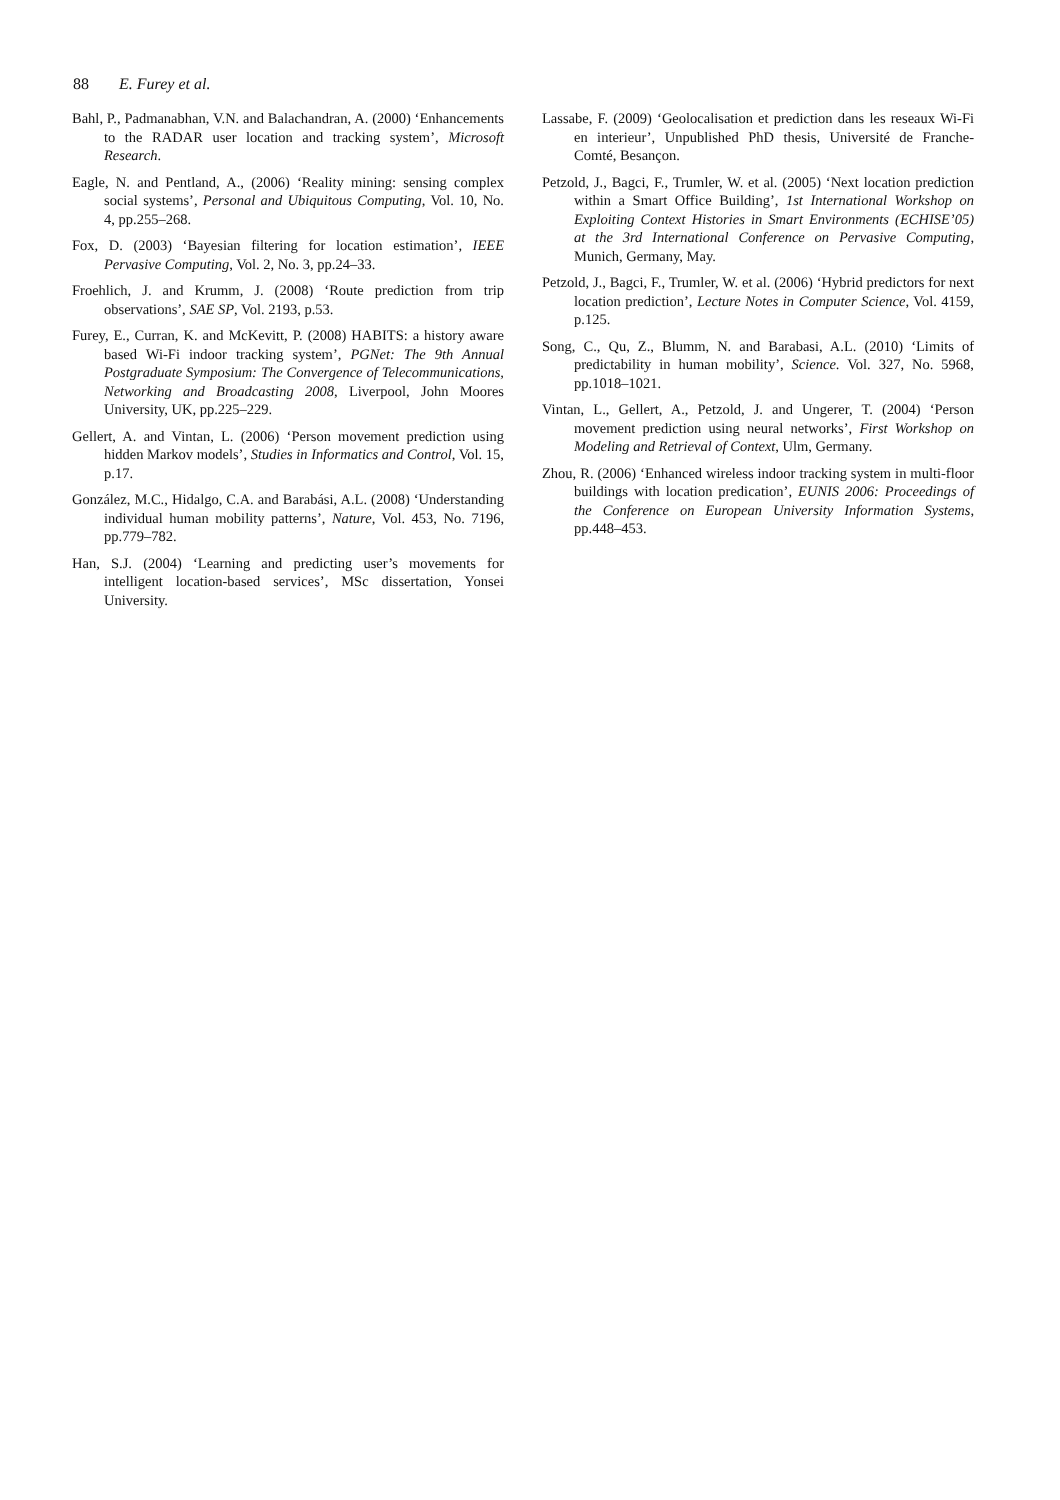88 E. Furey et al.
Bahl, P., Padmanabhan, V.N. and Balachandran, A. (2000) ‘Enhancements to the RADAR user location and tracking system’, Microsoft Research.
Eagle, N. and Pentland, A., (2006) ‘Reality mining: sensing complex social systems’, Personal and Ubiquitous Computing, Vol. 10, No. 4, pp.255–268.
Fox, D. (2003) ‘Bayesian filtering for location estimation’, IEEE Pervasive Computing, Vol. 2, No. 3, pp.24–33.
Froehlich, J. and Krumm, J. (2008) ‘Route prediction from trip observations’, SAE SP, Vol. 2193, p.53.
Furey, E., Curran, K. and McKevitt, P. (2008) HABITS: a history aware based Wi-Fi indoor tracking system’, PGNet: The 9th Annual Postgraduate Symposium: The Convergence of Telecommunications, Networking and Broadcasting 2008, Liverpool, John Moores University, UK, pp.225–229.
Gellert, A. and Vintan, L. (2006) ‘Person movement prediction using hidden Markov models’, Studies in Informatics and Control, Vol. 15, p.17.
González, M.C., Hidalgo, C.A. and Barabási, A.L. (2008) ‘Understanding individual human mobility patterns’, Nature, Vol. 453, No. 7196, pp.779–782.
Han, S.J. (2004) ‘Learning and predicting user’s movements for intelligent location-based services’, MSc dissertation, Yonsei University.
Lassabe, F. (2009) ‘Geolocalisation et prediction dans les reseaux Wi-Fi en interieur’, Unpublished PhD thesis, Université de Franche-Comté, Besançon.
Petzold, J., Bagci, F., Trumler, W. et al. (2005) ‘Next location prediction within a Smart Office Building’, 1st International Workshop on Exploiting Context Histories in Smart Environments (ECHISE’05) at the 3rd International Conference on Pervasive Computing, Munich, Germany, May.
Petzold, J., Bagci, F., Trumler, W. et al. (2006) ‘Hybrid predictors for next location prediction’, Lecture Notes in Computer Science, Vol. 4159, p.125.
Song, C., Qu, Z., Blumm, N. and Barabasi, A.L. (2010) ‘Limits of predictability in human mobility’, Science. Vol. 327, No. 5968, pp.1018–1021.
Vintan, L., Gellert, A., Petzold, J. and Ungerer, T. (2004) ‘Person movement prediction using neural networks’, First Workshop on Modeling and Retrieval of Context, Ulm, Germany.
Zhou, R. (2006) ‘Enhanced wireless indoor tracking system in multi-floor buildings with location predication’, EUNIS 2006: Proceedings of the Conference on European University Information Systems, pp.448–453.